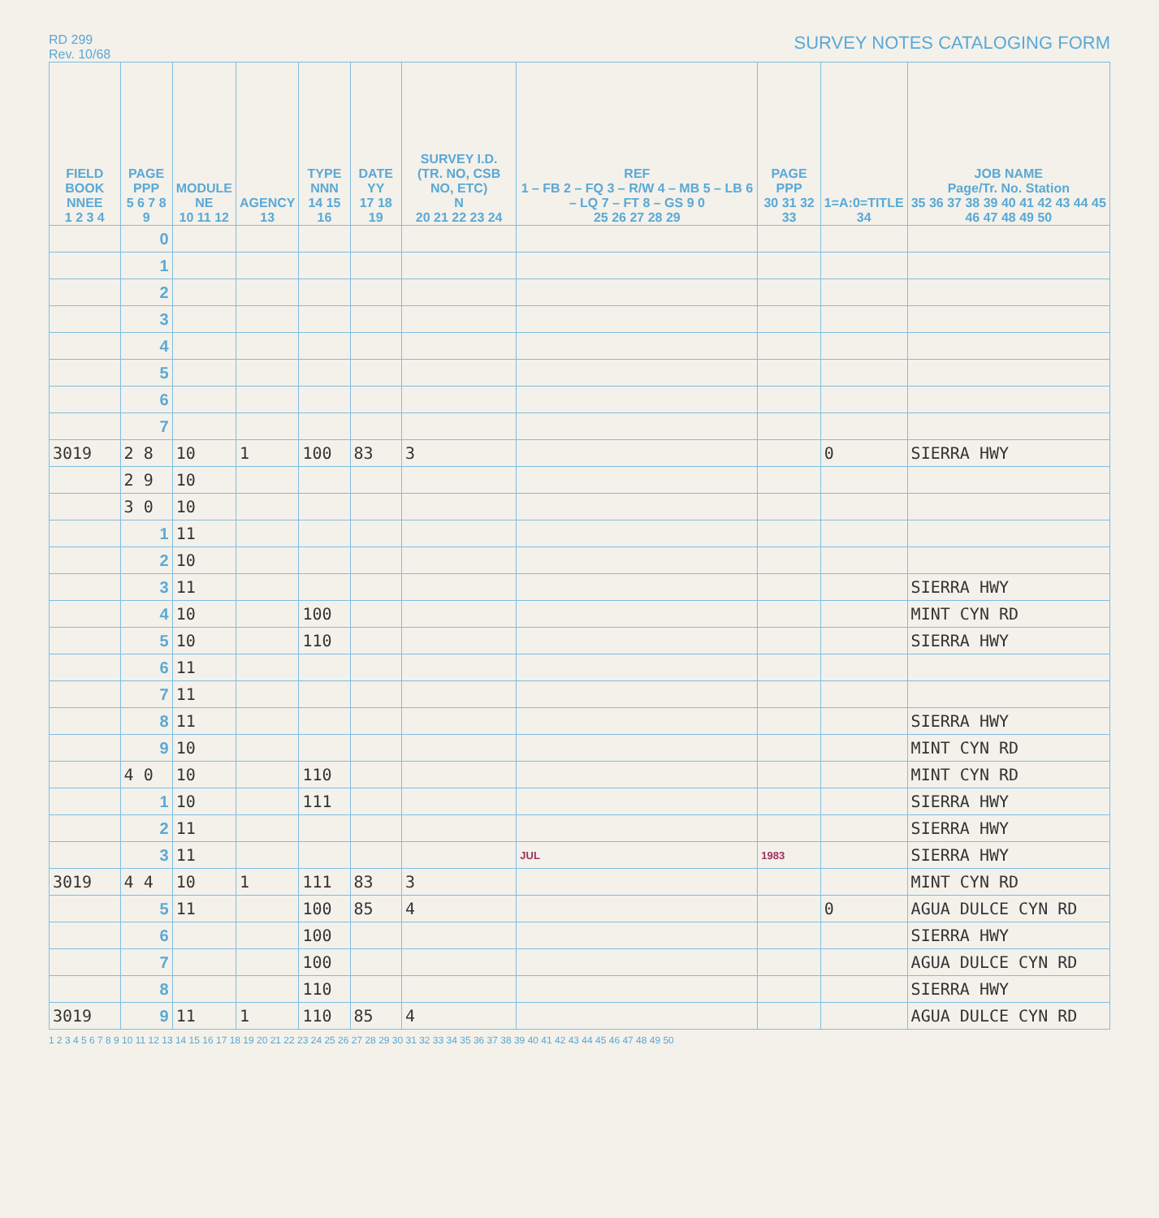RD 299
Rev. 10/68
SURVEY NOTES CATALOGING FORM
| FIELD BOOK NNEE 1 2 3 4 | PAGE PPP 5 6 7 8 9 | MODULE NE 10 11 12 | AGENCY 13 | TYPE NNN 14 15 16 | DATE YY 17 18 19 | SURVEY I.D. (TR. NO, CSB NO, ETC) N 20 21 22 23 24 | REF 1 – FB 2 – FQ 3 – R/W 4 – MB 5 – LB 6 – LQ 7 – FT 8 – GS 9 0 25 26 27 28 29 | PAGE PPP 30 31 32 33 | 1=A:0=TITLE 34 | JOB NAME Page/Tr. No. Station 35 36 37 38 39 40 41 42 43 44 45 46 47 48 49 50 |
| --- | --- | --- | --- | --- | --- | --- | --- | --- | --- | --- |
| | 0 | | | | | | | | | |
| | 1 | | | | | | | | | |
| | 2 | | | | | | | | | |
| | 3 | | | | | | | | | |
| | 4 | | | | | | | | | |
| | 5 | | | | | | | | | |
| | 6 | | | | | | | | | |
| | 7 | | | | | | | | | |
| 3019 | 2 8 | 10 | 1 | 100 | 83 | 3 | | | 0 | SIERRA HWY |
| | 2 9 | 10 | | | | | | | | |
| | 3 0 | 10 | | | | | | | | |
| | 1 | 11 | | | | | | | | |
| | 2 | 10 | | | | | | | | |
| | 3 | 11 | | | | | | | | SIERRA HWY |
| | 4 | 10 | | 100 | | | | | | MINT CYN RD |
| | 5 | 10 | | 110 | | | | | | SIERRA HWY |
| | 6 | 11 | | | | | | | | |
| | 7 | 11 | | | | | | | | |
| | 8 | 11 | | | | | | | | SIERRA HWY |
| | 9 | 10 | | | | | | | | MINT CYN RD |
| | 4 0 | 10 | | 110 | | | | | | MINT CYN RD |
| | 1 | 10 | | 111 | | | | | | SIERRA HWY |
| | 2 | 11 | | | | | | | | SIERRA HWY |
| | 3 | 11 | | | | | JUL | 1983 | | SIERRA HWY |
| 3019 | 4 4 | 10 | 1 | 111 | 83 | 3 | | | | MINT CYN RD |
| | 5 | 11 | | 100 | 85 | 4 | | | 0 | AGUA DULCE CYN RD |
| | 6 | | | 100 | | | | | | SIERRA HWY |
| | 7 | | | 100 | | | | | | AGUA DULCE CYN RD |
| | 8 | | | 110 | | | | | | SIERRA HWY |
| 3019 | 9 | 11 | 1 | 110 | 85 | 4 | | | | AGUA DULCE CYN RD |
1 2 3 4 5 6 7 8 9 10 11 12 13 14 15 16 17 18 19 20 21 22 23 24 25 26 27 28 29 30 31 32 33 34 35 36 37 38 39 40 41 42 43 44 45 46 47 48 49 50